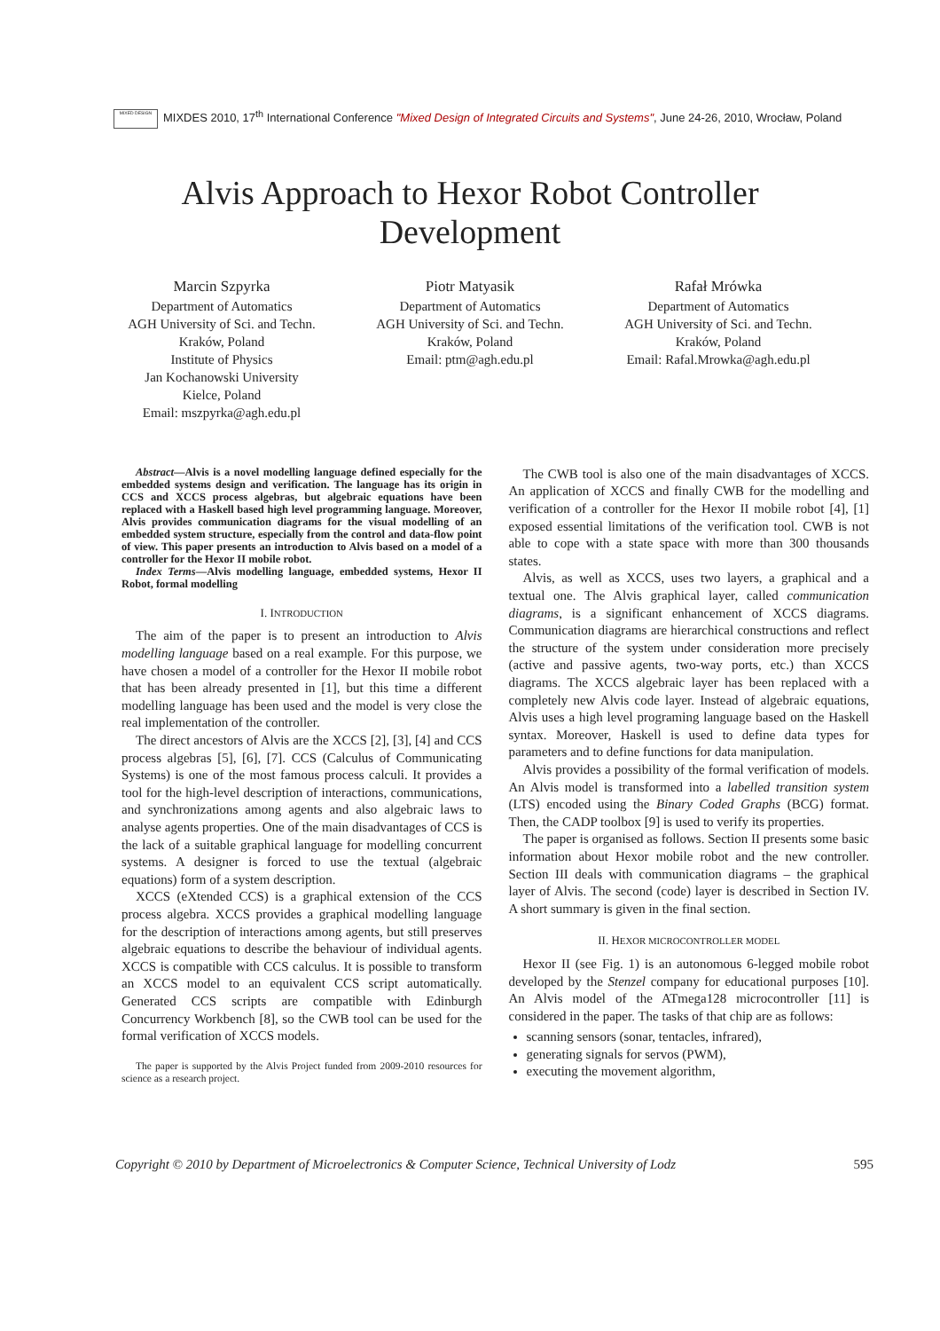MIXED DESIGN MIXDES 2010, 17<sup>th</sup> International Conference "Mixed Design of Integrated Circuits and Systems", June 24-26, 2010, Wrocław, Poland
Alvis Approach to Hexor Robot Controller
Development
Marcin Szpyrka
Department of Automatics
AGH University of Sci. and Techn.
Kraków, Poland
Institute of Physics
Jan Kochanowski University
Kielce, Poland
Email: mszpyrka@agh.edu.pl
Piotr Matyasik
Department of Automatics
AGH University of Sci. and Techn.
Kraków, Poland
Email: ptm@agh.edu.pl
Rafał Mrówka
Department of Automatics
AGH University of Sci. and Techn.
Kraków, Poland
Email: Rafal.Mrowka@agh.edu.pl
Abstract—Alvis is a novel modelling language defined especially for the embedded systems design and verification. The language has its origin in CCS and XCCS process algebras, but algebraic equations have been replaced with a Haskell based high level programming language. Moreover, Alvis provides communication diagrams for the visual modelling of an embedded system structure, especially from the control and data-flow point of view. This paper presents an introduction to Alvis based on a model of a controller for the Hexor II mobile robot.
Index Terms—Alvis modelling language, embedded systems, Hexor II Robot, formal modelling
I. INTRODUCTION
The aim of the paper is to present an introduction to Alvis modelling language based on a real example. For this purpose, we have chosen a model of a controller for the Hexor II mobile robot that has been already presented in [1], but this time a different modelling language has been used and the model is very close the real implementation of the controller.
The direct ancestors of Alvis are the XCCS [2], [3], [4] and CCS process algebras [5], [6], [7]. CCS (Calculus of Communicating Systems) is one of the most famous process calculi. It provides a tool for the high-level description of interactions, communications, and synchronizations among agents and also algebraic laws to analyse agents properties. One of the main disadvantages of CCS is the lack of a suitable graphical language for modelling concurrent systems. A designer is forced to use the textual (algebraic equations) form of a system description.
XCCS (eXtended CCS) is a graphical extension of the CCS process algebra. XCCS provides a graphical modelling language for the description of interactions among agents, but still preserves algebraic equations to describe the behaviour of individual agents. XCCS is compatible with CCS calculus. It is possible to transform an XCCS model to an equivalent CCS script automatically. Generated CCS scripts are compatible with Edinburgh Concurrency Workbench [8], so the CWB tool can be used for the formal verification of XCCS models.
The paper is supported by the Alvis Project funded from 2009-2010 resources for science as a research project.
The CWB tool is also one of the main disadvantages of XCCS. An application of XCCS and finally CWB for the modelling and verification of a controller for the Hexor II mobile robot [4], [1] exposed essential limitations of the verification tool. CWB is not able to cope with a state space with more than 300 thousands states.
Alvis, as well as XCCS, uses two layers, a graphical and a textual one. The Alvis graphical layer, called communication diagrams, is a significant enhancement of XCCS diagrams. Communication diagrams are hierarchical constructions and reflect the structure of the system under consideration more precisely (active and passive agents, two-way ports, etc.) than XCCS diagrams. The XCCS algebraic layer has been replaced with a completely new Alvis code layer. Instead of algebraic equations, Alvis uses a high level programing language based on the Haskell syntax. Moreover, Haskell is used to define data types for parameters and to define functions for data manipulation.
Alvis provides a possibility of the formal verification of models. An Alvis model is transformed into a labelled transition system (LTS) encoded using the Binary Coded Graphs (BCG) format. Then, the CADP toolbox [9] is used to verify its properties.
The paper is organised as follows. Section II presents some basic information about Hexor mobile robot and the new controller. Section III deals with communication diagrams – the graphical layer of Alvis. The second (code) layer is described in Section IV. A short summary is given in the final section.
II. HEXOR MICROCONTROLLER MODEL
Hexor II (see Fig. 1) is an autonomous 6-legged mobile robot developed by the Stenzel company for educational purposes [10]. An Alvis model of the ATmega128 microcontroller [11] is considered in the paper. The tasks of that chip are as follows:
scanning sensors (sonar, tentacles, infrared),
generating signals for servos (PWM),
executing the movement algorithm,
Copyright © 2010 by Department of Microelectronics & Computer Science, Technical University of Lodz 595